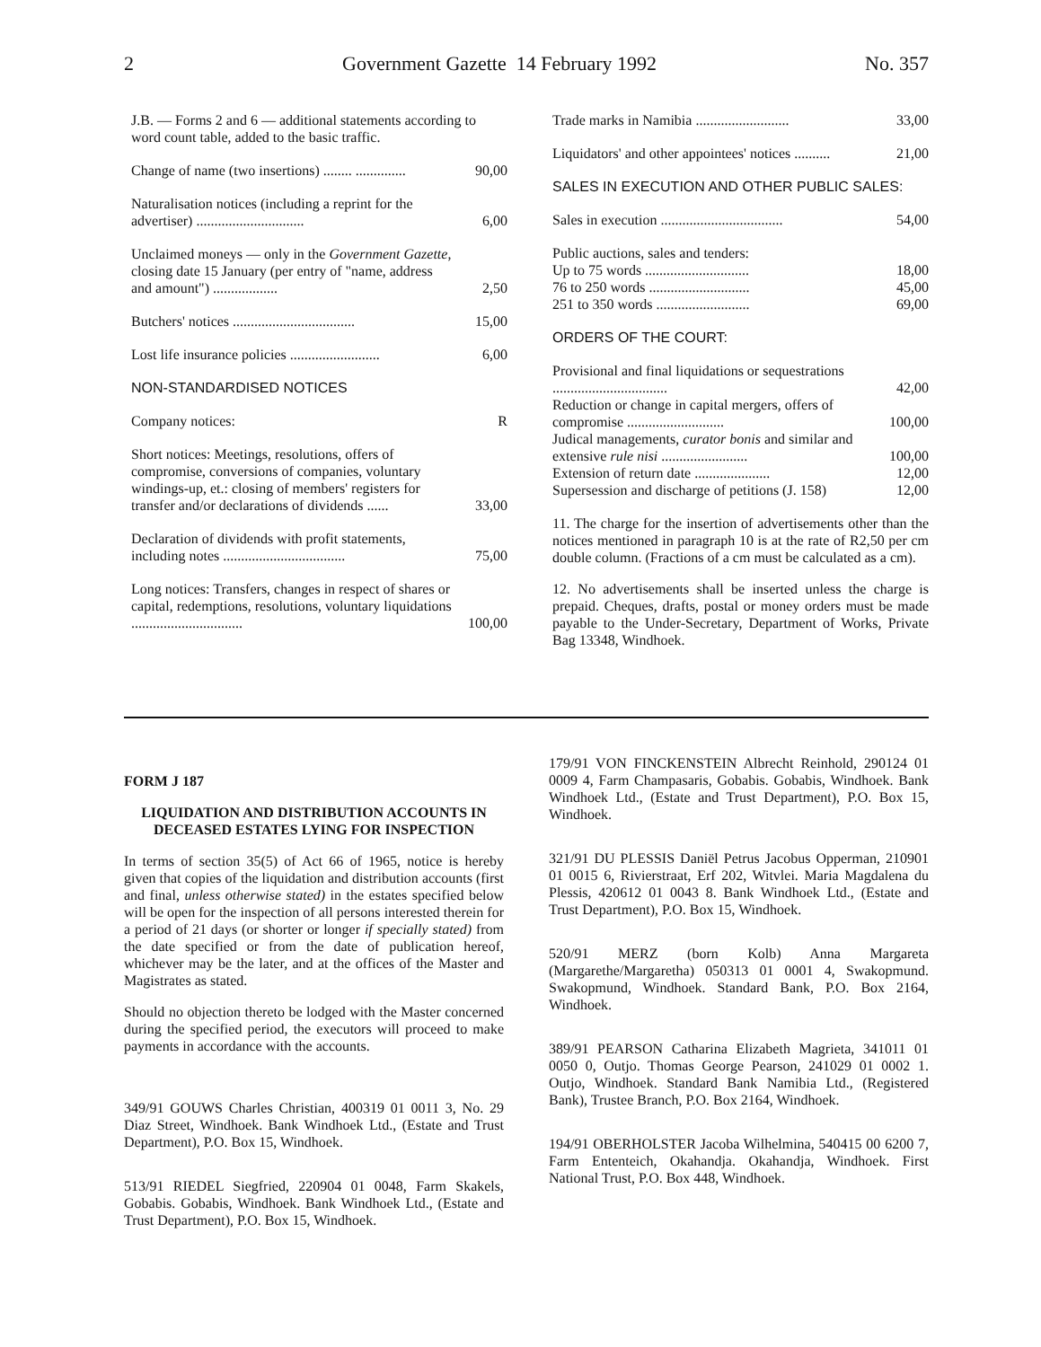2 Government Gazette 14 February 1992 No. 357
| J.B. — Forms 2 and 6 — additional statements according to word count table, added to the basic traffic. | |
| Change of name (two insertions) ........ .............. | 90,00 |
| Naturalisation notices (including a reprint for the advertiser) .............................. | 6,00 |
| Unclaimed moneys — only in the Government Gazette , closing date 15 January (per entry of "name, address and amount") .................. | 2,50 |
| Butchers' notices .................................. | 15,00 |
| Lost life insurance policies ......................... | 6,00 |
| NON-STANDARDISED NOTICES | |
| Company notices: | R |
| Short notices: Meetings, resolutions, offers of compromise, conversions of companies, voluntary windings-up, et.: closing of members' registers for transfer and/or declarations of dividends ...... | 33,00 |
| Declaration of dividends with profit statements, including notes .................................. | 75,00 |
| Long notices: Transfers, changes in respect of shares or capital, redemptions, resolutions, voluntary liquidations ............................... | 100,00 |
| Trade marks in Namibia .......................... | 33,00 |
| Liquidators' and other appointees' notices .......... | 21,00 |
| SALES IN EXECUTION AND OTHER PUBLIC SALES: | |
| Sales in execution .................................. | 54,00 |
| Public auctions, sales and tenders: | |
| Up to 75 words ............................. | 18,00 |
| 76 to 250 words ............................ | 45,00 |
| 251 to 350 words .......................... | 69,00 |
| ORDERS OF THE COURT: | |
| Provisional and final liquidations or sequestrations ................................ | 42,00 |
| Reduction or change in capital mergers, offers of compromise ........................... | 100,00 |
| Judical managements, curator bonis and similar and extensive rule nisi ........................ | 100,00 |
| Extension of return date ..................... | 12,00 |
| Supersession and discharge of petitions (J. 158) | 12,00 |
11. The charge for the insertion of advertisements other than the notices mentioned in paragraph 10 is at the rate of R2,50 per cm double column. (Fractions of a cm must be calculated as a cm).
12. No advertisements shall be inserted unless the charge is prepaid. Cheques, drafts, postal or money orders must be made payable to the Under-Secretary, Department of Works, Private Bag 13348, Windhoek.
FORM J 187
LIQUIDATION AND DISTRIBUTION ACCOUNTS IN DECEASED ESTATES LYING FOR INSPECTION
In terms of section 35(5) of Act 66 of 1965, notice is hereby given that copies of the liquidation and distribution accounts (first and final, unless otherwise stated) in the estates specified below will be open for the inspection of all persons interested therein for a period of 21 days (or shorter or longer if specially stated) from the date specified or from the date of publication hereof, whichever may be the later, and at the offices of the Master and Magistrates as stated.
Should no objection thereto be lodged with the Master concerned during the specified period, the executors will proceed to make payments in accordance with the accounts.
349/91 GOUWS Charles Christian, 400319 01 0011 3, No. 29 Diaz Street, Windhoek. Bank Windhoek Ltd., (Estate and Trust Department), P.O. Box 15, Windhoek.
513/91 RIEDEL Siegfried, 220904 01 0048, Farm Skakels, Gobabis. Gobabis, Windhoek. Bank Windhoek Ltd., (Estate and Trust Department), P.O. Box 15, Windhoek.
179/91 VON FINCKENSTEIN Albrecht Reinhold, 290124 01 0009 4, Farm Champasaris, Gobabis. Gobabis, Windhoek. Bank Windhoek Ltd., (Estate and Trust Department), P.O. Box 15, Windhoek.
321/91 DU PLESSIS Daniël Petrus Jacobus Opperman, 210901 01 0015 6, Rivierstraat, Erf 202, Witvlei. Maria Magdalena du Plessis, 420612 01 0043 8. Bank Windhoek Ltd., (Estate and Trust Department), P.O. Box 15, Windhoek.
520/91 MERZ (born Kolb) Anna Margareta (Margarethe/Margaretha) 050313 01 0001 4, Swakopmund. Swakopmund, Windhoek. Standard Bank, P.O. Box 2164, Windhoek.
389/91 PEARSON Catharina Elizabeth Magrieta, 341011 01 0050 0, Outjo. Thomas George Pearson, 241029 01 0002 1. Outjo, Windhoek. Standard Bank Namibia Ltd., (Registered Bank), Trustee Branch, P.O. Box 2164, Windhoek.
194/91 OBERHOLSTER Jacoba Wilhelmina, 540415 00 6200 7, Farm Ententeich, Okahandja. Okahandja, Windhoek. First National Trust, P.O. Box 448, Windhoek.